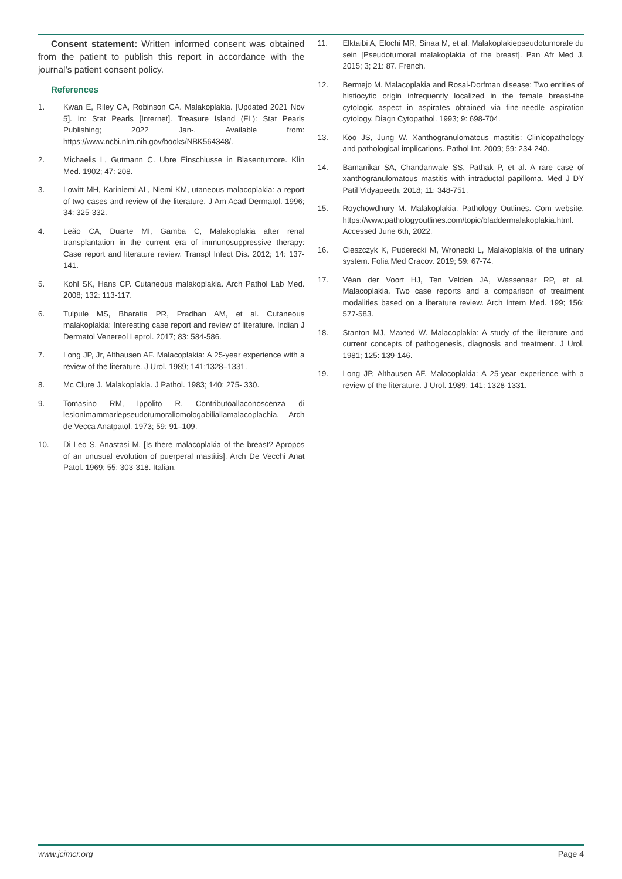Consent statement: Written informed consent was obtained from the patient to publish this report in accordance with the journal’s patient consent policy.
References
1. Kwan E, Riley CA, Robinson CA. Malakoplakia. [Updated 2021 Nov 5]. In: Stat Pearls [Internet]. Treasure Island (FL): Stat Pearls Publishing; 2022 Jan-. Available from: https://www.ncbi.nlm.nih.gov/books/NBK564348/.
2. Michaelis L, Gutmann C. Ubre Einschlusse in Blasentumore. Klin Med. 1902; 47: 208.
3. Lowitt MH, Kariniemi AL, Niemi KM, utaneous malacoplakia: a report of two cases and review of the literature. J Am Acad Dermatol. 1996; 34: 325-332.
4. Leão CA, Duarte MI, Gamba C, Malakoplakia after renal transplantation in the current era of immunosuppressive therapy: Case report and literature review. Transpl Infect Dis. 2012; 14: 137-141.
5. Kohl SK, Hans CP. Cutaneous malakoplakia. Arch Pathol Lab Med. 2008; 132: 113-117.
6. Tulpule MS, Bharatia PR, Pradhan AM, et al. Cutaneous malakoplakia: Interesting case report and review of literature. Indian J Dermatol Venereol Leprol. 2017; 83: 584-586.
7. Long JP, Jr, Althausen AF. Malacoplakia: A 25-year experience with a review of the literature. J Urol. 1989; 141:1328–1331.
8. Mc Clure J. Malakoplakia. J Pathol. 1983; 140: 275- 330.
9. Tomasino RM, Ippolito R. Contributoallaconoscenza di lesionimammariepseudotumoraliomologabiliallamalacoplachia. Arch de Vecca Anatpatol. 1973; 59: 91–109.
10. Di Leo S, Anastasi M. [Is there malacoplakia of the breast? Apropos of an unusual evolution of puerperal mastitis]. Arch De Vecchi Anat Patol. 1969; 55: 303-318. Italian.
11. Elktaibi A, Elochi MR, Sinaa M, et al. Malakoplakiepseudotumorale du sein [Pseudotumoral malakoplakia of the breast]. Pan Afr Med J. 2015; 3; 21: 87. French.
12. Bermejo M. Malacoplakia and Rosai-Dorfman disease: Two entities of histiocytic origin infrequently localized in the female breast-the cytologic aspect in aspirates obtained via fine-needle aspiration cytology. Diagn Cytopathol. 1993; 9: 698-704.
13. Koo JS, Jung W. Xanthogranulomatous mastitis: Clinicopathology and pathological implications. Pathol Int. 2009; 59: 234-240.
14. Bamanikar SA, Chandanwale SS, Pathak P, et al. A rare case of xanthogranulomatous mastitis with intraductal papilloma. Med J DY Patil Vidyapeeth. 2018; 11: 348-751.
15. Roychowdhury M. Malakoplakia. Pathology Outlines. Com website. https://www.pathologyoutlines.com/topic/bladdermalakoplakia.html. Accessed June 6th, 2022.
16. Cięszczyk K, Puderecki M, Wronecki L, Malakoplakia of the urinary system. Folia Med Cracov. 2019; 59: 67-74.
17. Véan der Voort HJ, Ten Velden JA, Wassenaar RP, et al. Malacoplakia. Two case reports and a comparison of treatment modalities based on a literature review. Arch Intern Med. 199; 156: 577-583.
18. Stanton MJ, Maxted W. Malacoplakia: A study of the literature and current concepts of pathogenesis, diagnosis and treatment. J Urol. 1981; 125: 139-146.
19. Long JP, Althausen AF. Malacoplakia: A 25-year experience with a review of the literature. J Urol. 1989; 141: 1328-1331.
www.jcimcr.org Page 4